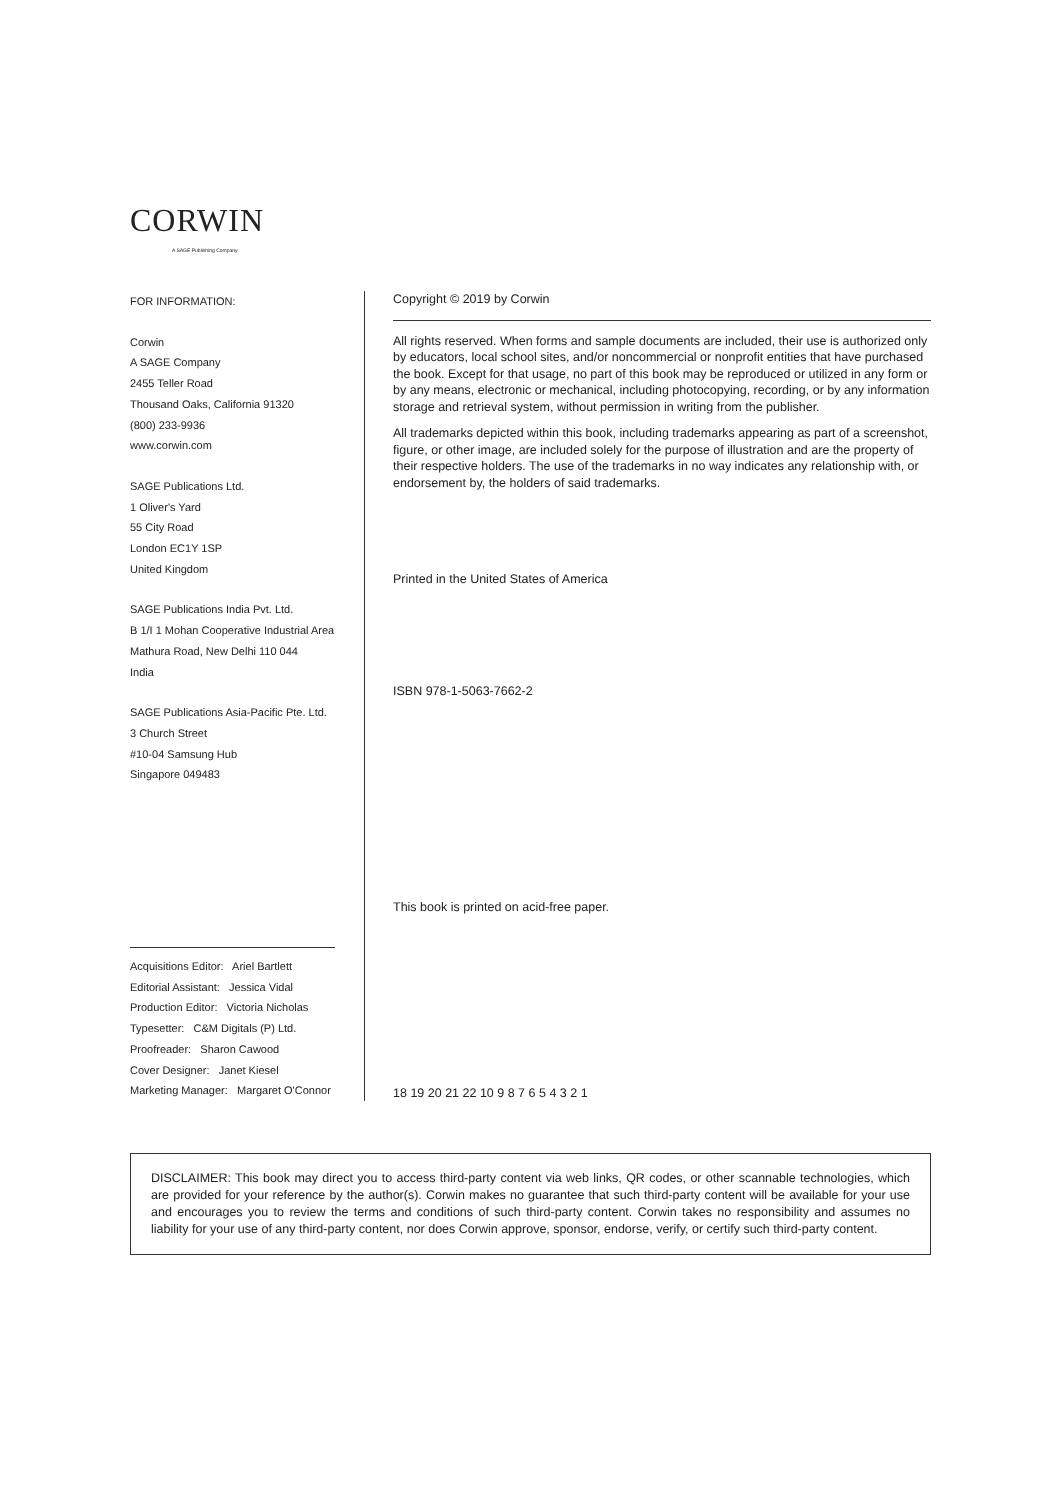CORWIN
A SAGE Publishing Company
FOR INFORMATION:
Corwin
A SAGE Company
2455 Teller Road
Thousand Oaks, California 91320
(800) 233-9936
www.corwin.com
SAGE Publications Ltd.
1 Oliver's Yard
55 City Road
London EC1Y 1SP
United Kingdom
SAGE Publications India Pvt. Ltd.
B 1/I 1 Mohan Cooperative Industrial Area
Mathura Road, New Delhi 110 044
India
SAGE Publications Asia-Pacific Pte. Ltd.
3 Church Street
#10-04 Samsung Hub
Singapore 049483
Acquisitions Editor: Ariel Bartlett
Editorial Assistant: Jessica Vidal
Production Editor: Victoria Nicholas
Typesetter: C&M Digitals (P) Ltd.
Proofreader: Sharon Cawood
Cover Designer: Janet Kiesel
Marketing Manager: Margaret O'Connor
Copyright © 2019 by Corwin
All rights reserved. When forms and sample documents are included, their use is authorized only by educators, local school sites, and/or noncommercial or nonprofit entities that have purchased the book. Except for that usage, no part of this book may be reproduced or utilized in any form or by any means, electronic or mechanical, including photocopying, recording, or by any information storage and retrieval system, without permission in writing from the publisher.
All trademarks depicted within this book, including trademarks appearing as part of a screenshot, figure, or other image, are included solely for the purpose of illustration and are the property of their respective holders. The use of the trademarks in no way indicates any relationship with, or endorsement by, the holders of said trademarks.
Printed in the United States of America
ISBN 978-1-5063-7662-2
This book is printed on acid-free paper.
18 19 20 21 22 10 9 8 7 6 5 4 3 2 1
DISCLAIMER: This book may direct you to access third-party content via web links, QR codes, or other scannable technologies, which are provided for your reference by the author(s). Corwin makes no guarantee that such third-party content will be available for your use and encourages you to review the terms and conditions of such third-party content. Corwin takes no responsibility and assumes no liability for your use of any third-party content, nor does Corwin approve, sponsor, endorse, verify, or certify such third-party content.